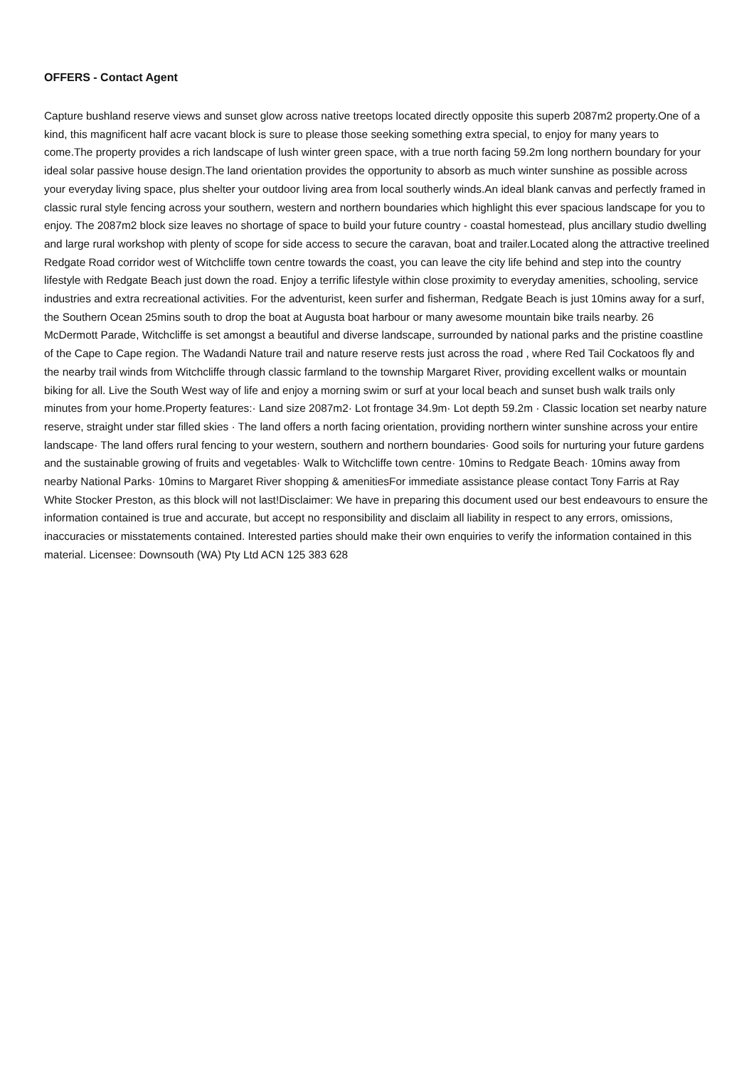OFFERS - Contact Agent
Capture bushland reserve views and sunset glow across native treetops located directly opposite this superb 2087m2 property.One of a kind, this magnificent half acre vacant block is sure to please those seeking something extra special, to enjoy for many years to come.The property provides a rich landscape of lush winter green space, with a true north facing 59.2m long northern boundary for your ideal solar passive house design.The land orientation provides the opportunity to absorb as much winter sunshine as possible across your everyday living space, plus shelter your outdoor living area from local southerly winds.An ideal blank canvas and perfectly framed in classic rural style fencing across your southern, western and northern boundaries which highlight this ever spacious landscape for you to enjoy. The 2087m2 block size leaves no shortage of space to build your future country - coastal homestead, plus ancillary studio dwelling and large rural workshop with plenty of scope for side access to secure the caravan, boat and trailer.Located along the attractive treelined Redgate Road corridor west of Witchcliffe town centre towards the coast, you can leave the city life behind and step into the country lifestyle with Redgate Beach just down the road. Enjoy a terrific lifestyle within close proximity to everyday amenities, schooling, service industries and extra recreational activities. For the adventurist, keen surfer and fisherman, Redgate Beach is just 10mins away for a surf, the Southern Ocean 25mins south to drop the boat at Augusta boat harbour or many awesome mountain bike trails nearby. 26 McDermott Parade, Witchcliffe is set amongst a beautiful and diverse landscape, surrounded by national parks and the pristine coastline of the Cape to Cape region. The Wadandi Nature trail and nature reserve rests just across the road , where Red Tail Cockatoos fly and the nearby trail winds from Witchcliffe through classic farmland to the township Margaret River, providing excellent walks or mountain biking for all. Live the South West way of life and enjoy a morning swim or surf at your local beach and sunset bush walk trails only minutes from your home.Property features:· Land size 2087m2· Lot frontage 34.9m· Lot depth 59.2m · Classic location set nearby nature reserve, straight under star filled skies · The land offers a north facing orientation, providing northern winter sunshine across your entire landscape· The land offers rural fencing to your western, southern and northern boundaries· Good soils for nurturing your future gardens and the sustainable growing of fruits and vegetables· Walk to Witchcliffe town centre· 10mins to Redgate Beach· 10mins away from nearby National Parks· 10mins to Margaret River shopping & amenitiesFor immediate assistance please contact Tony Farris at Ray White Stocker Preston, as this block will not last!Disclaimer: We have in preparing this document used our best endeavours to ensure the information contained is true and accurate, but accept no responsibility and disclaim all liability in respect to any errors, omissions, inaccuracies or misstatements contained. Interested parties should make their own enquiries to verify the information contained in this material. Licensee: Downsouth (WA) Pty Ltd ACN 125 383 628